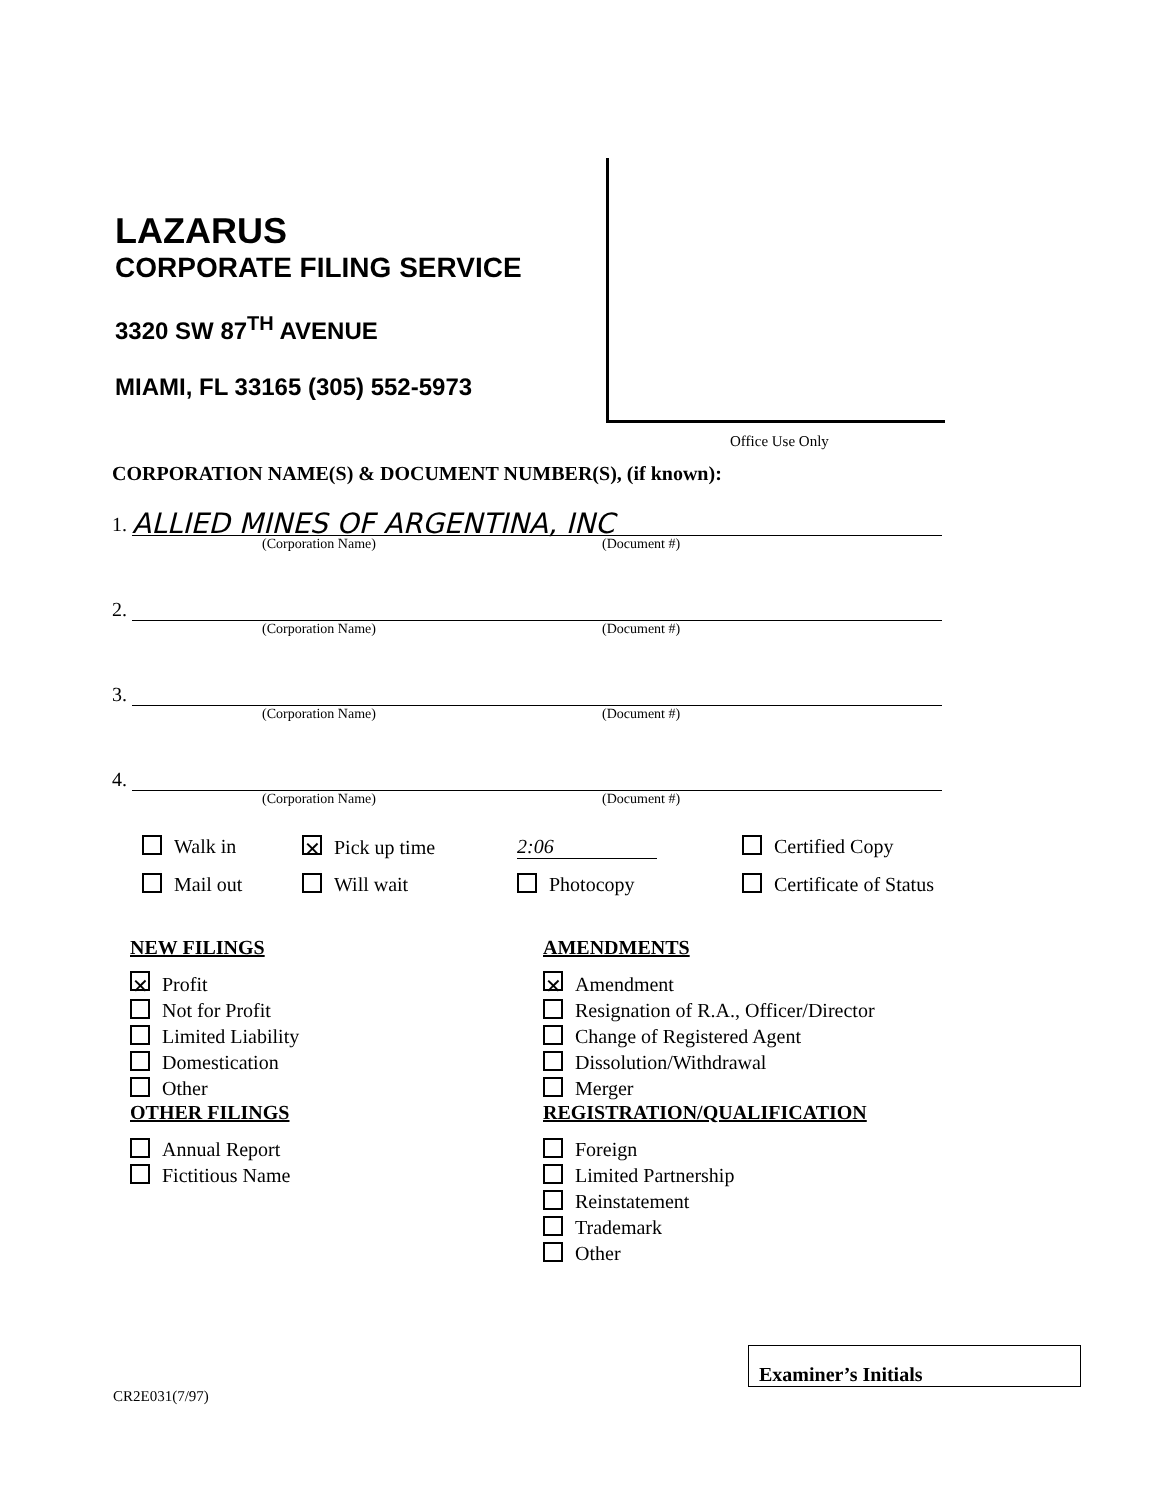LAZARUS
CORPORATE FILING SERVICE
3320 SW 87<sup>TH</sup> AVENUE
MIAMI, FL 33165 (305) 552-5973
Office Use Only
CORPORATION NAME(S) & DOCUMENT NUMBER(S), (if known):
1.
ALLIED MINES OF ARGENTINA, INC
(Corporation Name) (Document #)
2.
(Corporation Name) (Document #)
3.
(Corporation Name) (Document #)
4.
(Corporation Name) (Document #)
Walk in
✕ Pick up time
2:06
Certified Copy
Mail out
Will wait
Photocopy
Certificate of Status
NEW FILINGS
✕ Profit
Not for Profit
Limited Liability
Domestication
Other
OTHER FILINGS
Annual Report
Fictitious Name
AMENDMENTS
✕ Amendment
Resignation of R.A., Officer/Director
Change of Registered Agent
Dissolution/Withdrawal
Merger
REGISTRATION/QUALIFICATION
Foreign
Limited Partnership
Reinstatement
Trademark
Other
Examiner’s Initials
CR2E031(7/97)